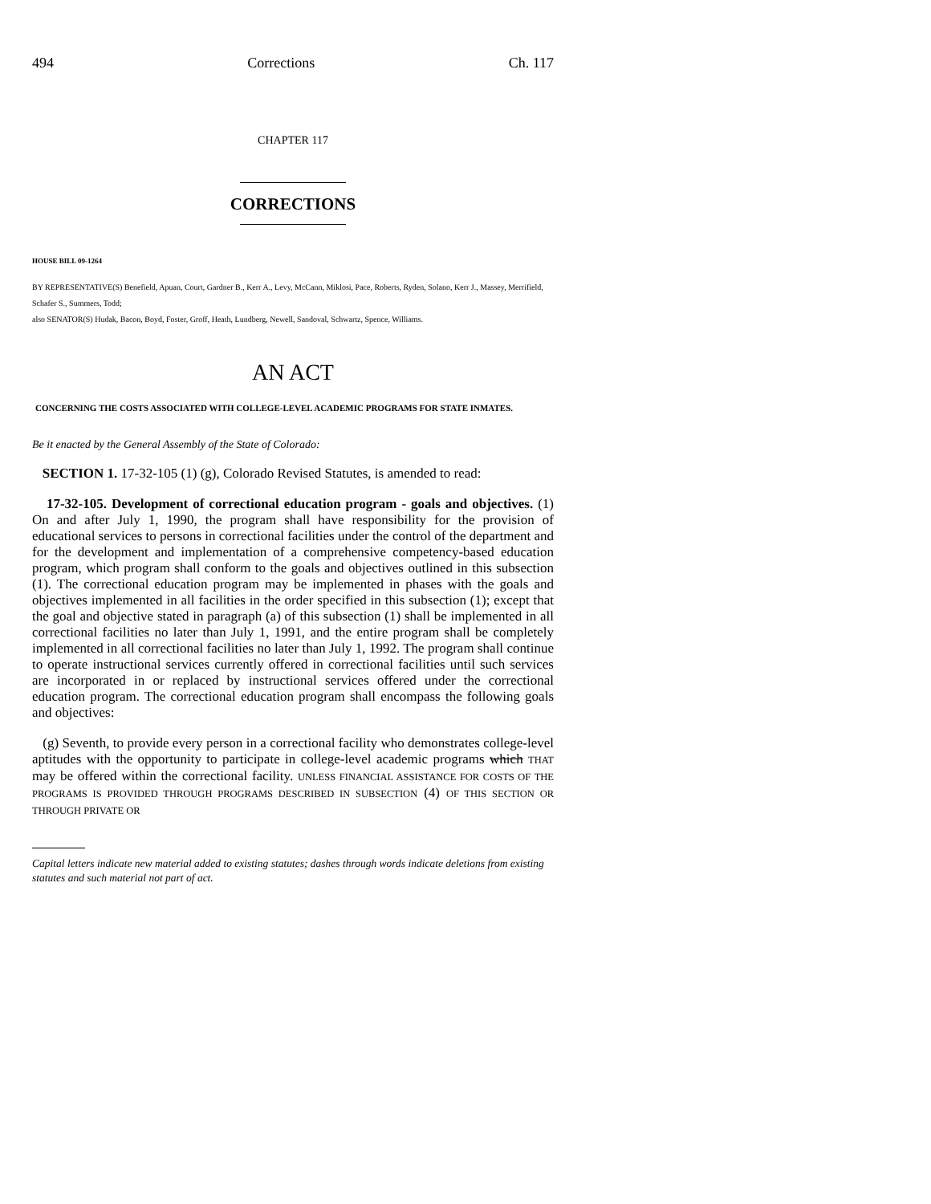494 Corrections Ch. 117
CHAPTER 117
CORRECTIONS
HOUSE BILL 09-1264
BY REPRESENTATIVE(S) Benefield, Apuan, Court, Gardner B., Kerr A., Levy, McCann, Miklosi, Pace, Roberts, Ryden, Solano, Kerr J., Massey, Merrifield, Schafer S., Summers, Todd;
also SENATOR(S) Hudak, Bacon, Boyd, Foster, Groff, Heath, Lundberg, Newell, Sandoval, Schwartz, Spence, Williams.
AN ACT
CONCERNING THE COSTS ASSOCIATED WITH COLLEGE-LEVEL ACADEMIC PROGRAMS FOR STATE INMATES.
Be it enacted by the General Assembly of the State of Colorado:
SECTION 1. 17-32-105 (1) (g), Colorado Revised Statutes, is amended to read:
17-32-105. Development of correctional education program - goals and objectives. (1) On and after July 1, 1990, the program shall have responsibility for the provision of educational services to persons in correctional facilities under the control of the department and for the development and implementation of a comprehensive competency-based education program, which program shall conform to the goals and objectives outlined in this subsection (1). The correctional education program may be implemented in phases with the goals and objectives implemented in all facilities in the order specified in this subsection (1); except that the goal and objective stated in paragraph (a) of this subsection (1) shall be implemented in all correctional facilities no later than July 1, 1991, and the entire program shall be completely implemented in all correctional facilities no later than July 1, 1992. The program shall continue to operate instructional services currently offered in correctional facilities until such services are incorporated in or replaced by instructional services offered under the correctional education program. The correctional education program shall encompass the following goals and objectives:
(g) Seventh, to provide every person in a correctional facility who demonstrates college-level aptitudes with the opportunity to participate in college-level academic programs which THAT may be offered within the correctional facility. UNLESS FINANCIAL ASSISTANCE FOR COSTS OF THE PROGRAMS IS PROVIDED THROUGH PROGRAMS DESCRIBED IN SUBSECTION (4) OF THIS SECTION OR THROUGH PRIVATE OR
Capital letters indicate new material added to existing statutes; dashes through words indicate deletions from existing statutes and such material not part of act.